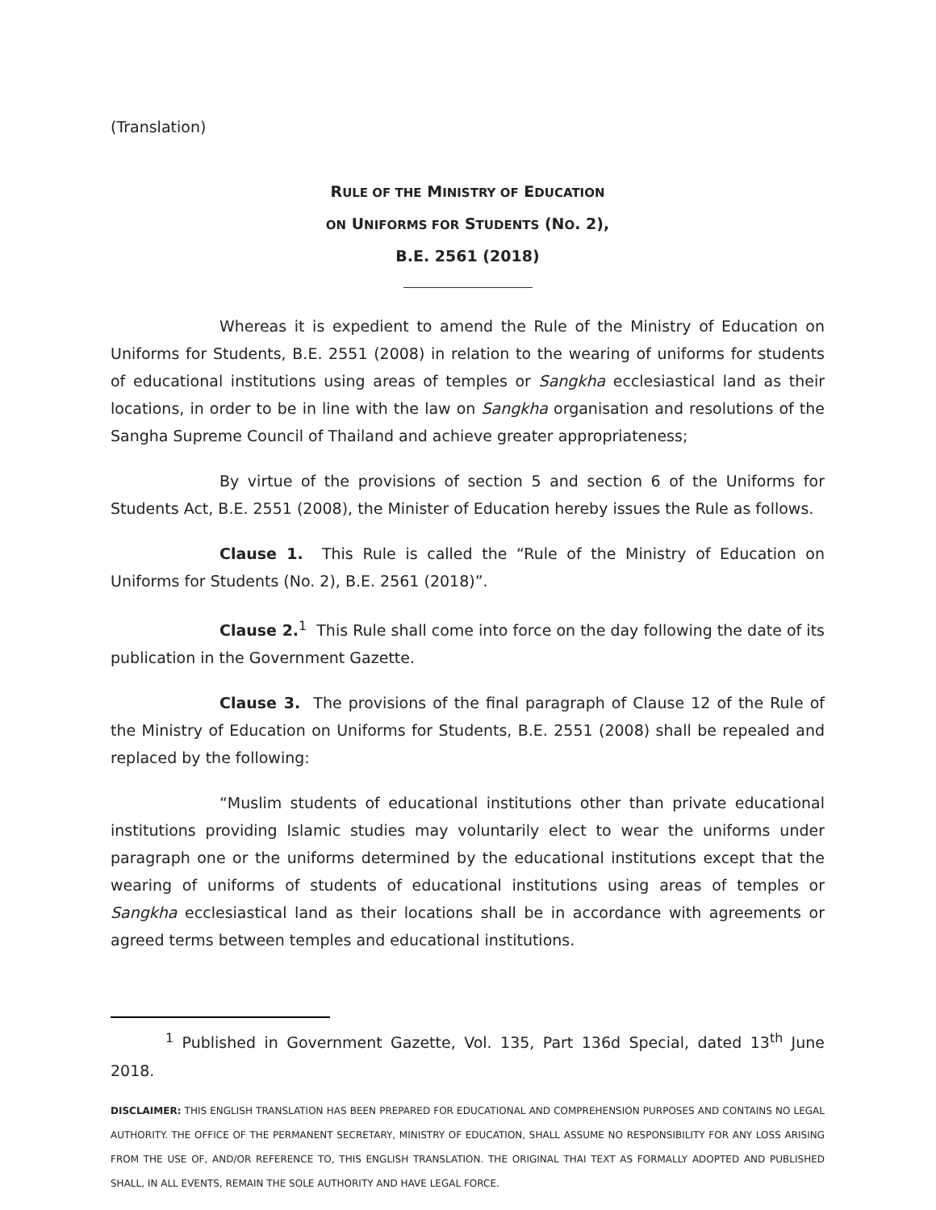(Translation)
RULE OF THE MINISTRY OF EDUCATION
ON UNIFORMS FOR STUDENTS (NO. 2),
B.E. 2561 (2018)
Whereas it is expedient to amend the Rule of the Ministry of Education on Uniforms for Students, B.E. 2551 (2008) in relation to the wearing of uniforms for students of educational institutions using areas of temples or Sangkha ecclesiastical land as their locations, in order to be in line with the law on Sangkha organisation and resolutions of the Sangha Supreme Council of Thailand and achieve greater appropriateness;
By virtue of the provisions of section 5 and section 6 of the Uniforms for Students Act, B.E. 2551 (2008), the Minister of Education hereby issues the Rule as follows.
Clause 1. This Rule is called the “Rule of the Ministry of Education on Uniforms for Students (No. 2), B.E. 2561 (2018)”.
Clause 2.<sup>1</sup> This Rule shall come into force on the day following the date of its publication in the Government Gazette.
Clause 3. The provisions of the final paragraph of Clause 12 of the Rule of the Ministry of Education on Uniforms for Students, B.E. 2551 (2008) shall be repealed and replaced by the following:
“Muslim students of educational institutions other than private educational institutions providing Islamic studies may voluntarily elect to wear the uniforms under paragraph one or the uniforms determined by the educational institutions except that the wearing of uniforms of students of educational institutions using areas of temples or Sangkha ecclesiastical land as their locations shall be in accordance with agreements or agreed terms between temples and educational institutions.
<sup>1</sup> Published in Government Gazette, Vol. 135, Part 136d Special, dated 13<sup>th</sup> June 2018.
DISCLAIMER: THIS ENGLISH TRANSLATION HAS BEEN PREPARED FOR EDUCATIONAL AND COMPREHENSION PURPOSES AND CONTAINS NO LEGAL AUTHORITY. THE OFFICE OF THE PERMANENT SECRETARY, MINISTRY OF EDUCATION, SHALL ASSUME NO RESPONSIBILITY FOR ANY LOSS ARISING FROM THE USE OF, AND/OR REFERENCE TO, THIS ENGLISH TRANSLATION. THE ORIGINAL THAI TEXT AS FORMALLY ADOPTED AND PUBLISHED SHALL, IN ALL EVENTS, REMAIN THE SOLE AUTHORITY AND HAVE LEGAL FORCE.